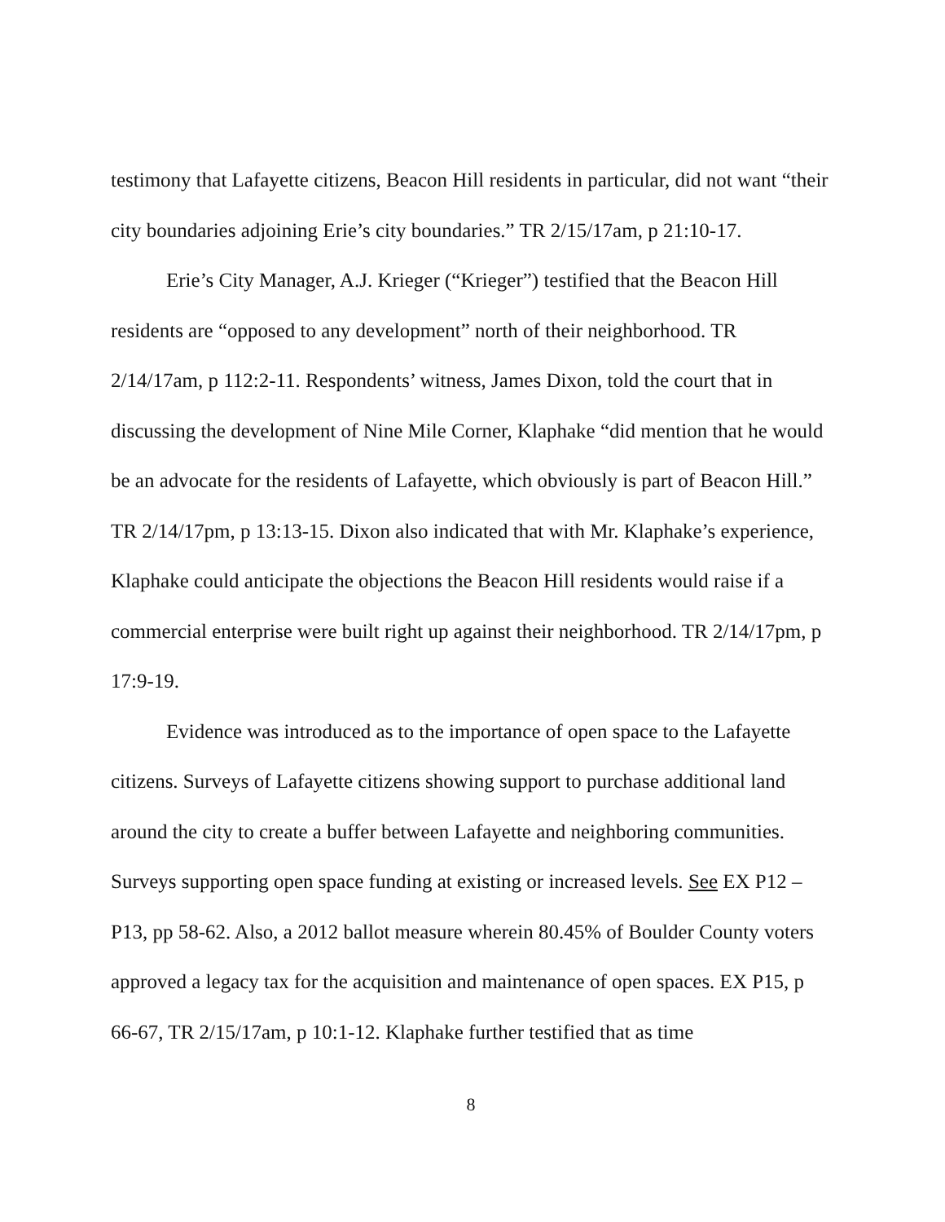testimony that Lafayette citizens, Beacon Hill residents in particular, did not want “their city boundaries adjoining Erie’s city boundaries.” TR 2/15/17am, p 21:10-17.
Erie’s City Manager, A.J. Krieger (“Krieger”) testified that the Beacon Hill residents are “opposed to any development” north of their neighborhood. TR 2/14/17am, p 112:2-11. Respondents’ witness, James Dixon, told the court that in discussing the development of Nine Mile Corner, Klaphake “did mention that he would be an advocate for the residents of Lafayette, which obviously is part of Beacon Hill.” TR 2/14/17pm, p 13:13-15. Dixon also indicated that with Mr. Klaphake’s experience, Klaphake could anticipate the objections the Beacon Hill residents would raise if a commercial enterprise were built right up against their neighborhood. TR 2/14/17pm, p 17:9-19.
Evidence was introduced as to the importance of open space to the Lafayette citizens. Surveys of Lafayette citizens showing support to purchase additional land around the city to create a buffer between Lafayette and neighboring communities. Surveys supporting open space funding at existing or increased levels. See EX P12 – P13, pp 58-62. Also, a 2012 ballot measure wherein 80.45% of Boulder County voters approved a legacy tax for the acquisition and maintenance of open spaces. EX P15, p 66-67, TR 2/15/17am, p 10:1-12. Klaphake further testified that as time
8